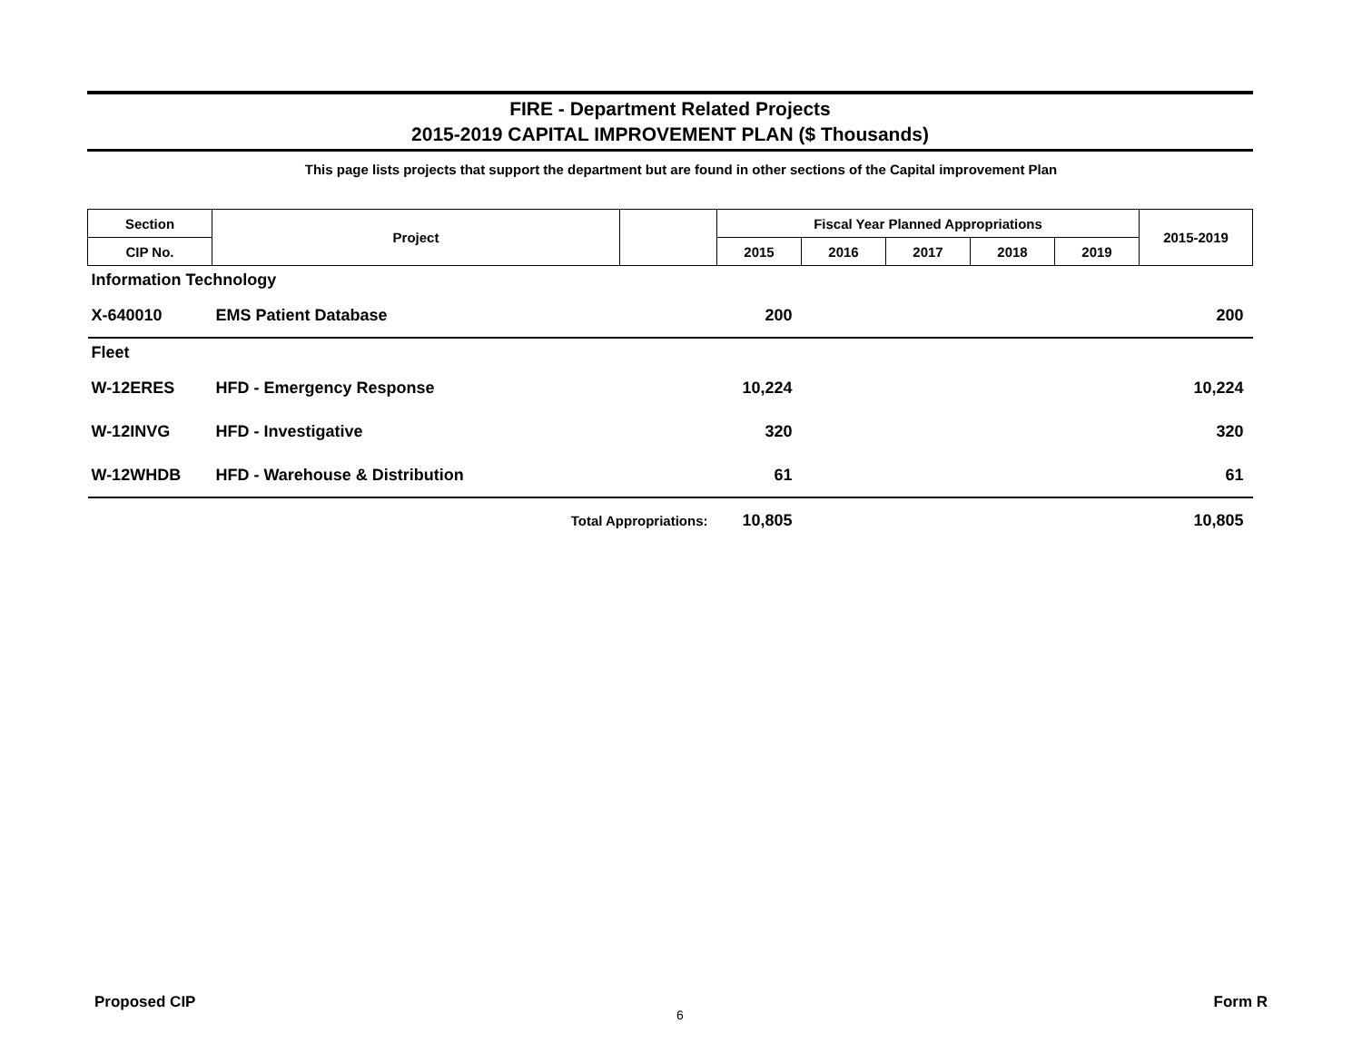FIRE - Department Related Projects
2015-2019 CAPITAL IMPROVEMENT PLAN ($ Thousands)
This page lists projects that support the department but are found in other sections of the Capital improvement Plan
| Section | Project | | Fiscal Year Planned Appropriations | | | | | 2015-2019 |
| --- | --- | --- | --- | --- | --- | --- | --- | --- |
| CIP No. | | | 2015 | 2016 | 2017 | 2018 | 2019 | |
| Information Technology | | | | | | | | |
| X-640010 | EMS Patient Database | | 200 | | | | | 200 |
| Fleet | | | | | | | | |
| W-12ERES | HFD - Emergency Response | | 10,224 | | | | | 10,224 |
| W-12INVG | HFD - Investigative | | 320 | | | | | 320 |
| W-12WHDB | HFD - Warehouse & Distribution | | 61 | | | | | 61 |
| | Total Appropriations: | | 10,805 | | | | | 10,805 |
Proposed CIP
6
Form R